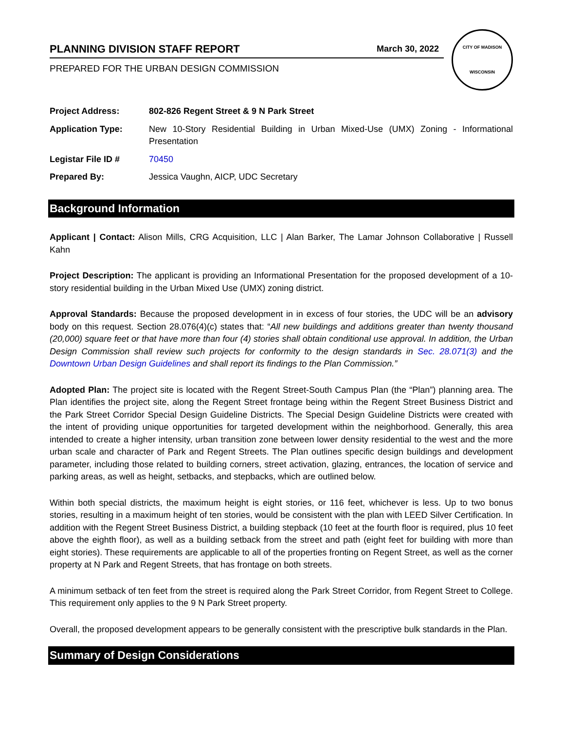PLANNING DIVISION STAFF REPORT March 30, 2022
PREPARED FOR THE URBAN DESIGN COMMISSION
CITY OF MADISON
WISCONSIN
| Project Address: | 802-826 Regent Street & 9 N Park Street |
| Application Type: | New 10-Story Residential Building in Urban Mixed-Use (UMX) Zoning - Informational Presentation |
| Legistar File ID # | 70450 |
| Prepared By: | Jessica Vaughn, AICP, UDC Secretary |
Background Information
Applicant | Contact: Alison Mills, CRG Acquisition, LLC | Alan Barker, The Lamar Johnson Collaborative | Russell Kahn
Project Description: The applicant is providing an Informational Presentation for the proposed development of a 10-story residential building in the Urban Mixed Use (UMX) zoning district.
Approval Standards: Because the proposed development in in excess of four stories, the UDC will be an advisory body on this request. Section 28.076(4)(c) states that: “All new buildings and additions greater than twenty thousand (20,000) square feet or that have more than four (4) stories shall obtain conditional use approval. In addition, the Urban Design Commission shall review such projects for conformity to the design standards in Sec. 28.071(3) and the Downtown Urban Design Guidelines and shall report its findings to the Plan Commission.”
Adopted Plan: The project site is located with the Regent Street-South Campus Plan (the “Plan”) planning area. The Plan identifies the project site, along the Regent Street frontage being within the Regent Street Business District and the Park Street Corridor Special Design Guideline Districts. The Special Design Guideline Districts were created with the intent of providing unique opportunities for targeted development within the neighborhood. Generally, this area intended to create a higher intensity, urban transition zone between lower density residential to the west and the more urban scale and character of Park and Regent Streets. The Plan outlines specific design buildings and development parameter, including those related to building corners, street activation, glazing, entrances, the location of service and parking areas, as well as height, setbacks, and stepbacks, which are outlined below.
Within both special districts, the maximum height is eight stories, or 116 feet, whichever is less. Up to two bonus stories, resulting in a maximum height of ten stories, would be consistent with the plan with LEED Silver Certification. In addition with the Regent Street Business District, a building stepback (10 feet at the fourth floor is required, plus 10 feet above the eighth floor), as well as a building setback from the street and path (eight feet for building with more than eight stories). These requirements are applicable to all of the properties fronting on Regent Street, as well as the corner property at N Park and Regent Streets, that has frontage on both streets.
A minimum setback of ten feet from the street is required along the Park Street Corridor, from Regent Street to College. This requirement only applies to the 9 N Park Street property.
Overall, the proposed development appears to be generally consistent with the prescriptive bulk standards in the Plan.
Summary of Design Considerations